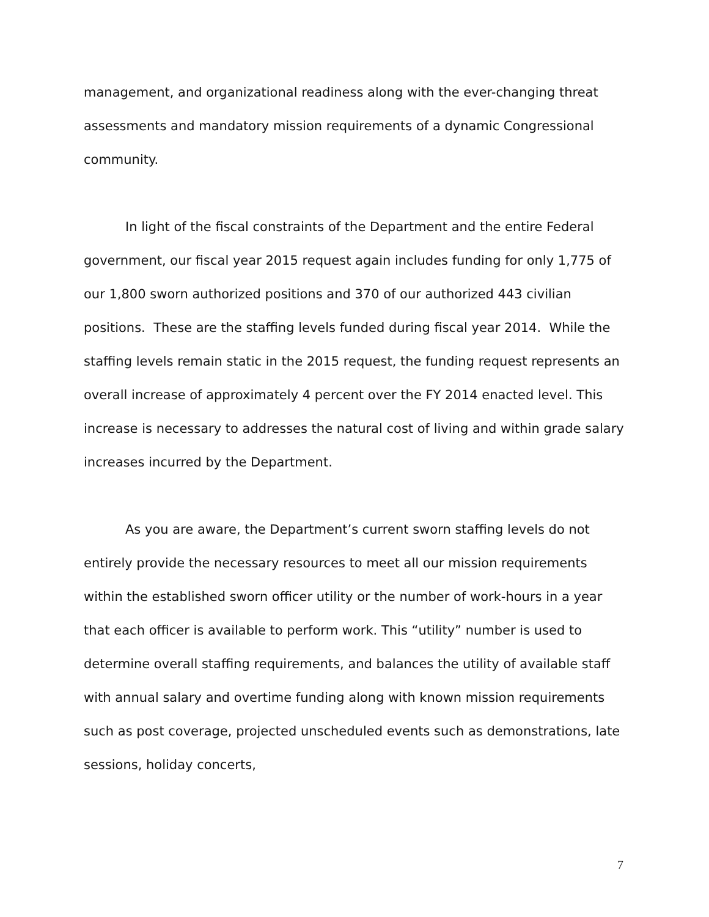management, and organizational readiness along with the ever-changing threat assessments and mandatory mission requirements of a dynamic Congressional community.
In light of the fiscal constraints of the Department and the entire Federal government, our fiscal year 2015 request again includes funding for only 1,775 of our 1,800 sworn authorized positions and 370 of our authorized 443 civilian positions. These are the staffing levels funded during fiscal year 2014. While the staffing levels remain static in the 2015 request, the funding request represents an overall increase of approximately 4 percent over the FY 2014 enacted level. This increase is necessary to addresses the natural cost of living and within grade salary increases incurred by the Department.
As you are aware, the Department’s current sworn staffing levels do not entirely provide the necessary resources to meet all our mission requirements within the established sworn officer utility or the number of work-hours in a year that each officer is available to perform work. This “utility” number is used to determine overall staffing requirements, and balances the utility of available staff with annual salary and overtime funding along with known mission requirements such as post coverage, projected unscheduled events such as demonstrations, late sessions, holiday concerts,
7